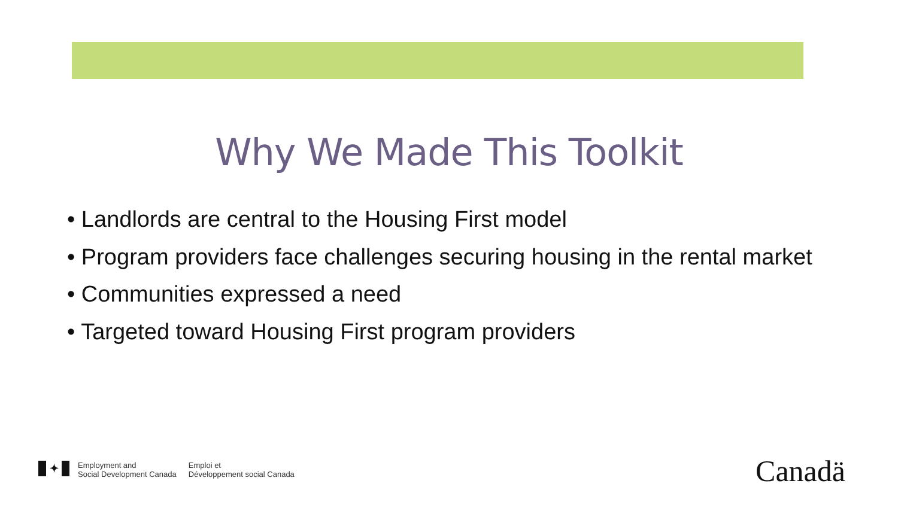Why We Made This Toolkit
• Landlords are central to the Housing First model
• Program providers face challenges securing housing in the rental market
• Communities expressed a need
• Targeted toward Housing First program providers
✦
Employment and
Social Development Canada
Emploi et
Développement social Canada
Canadä